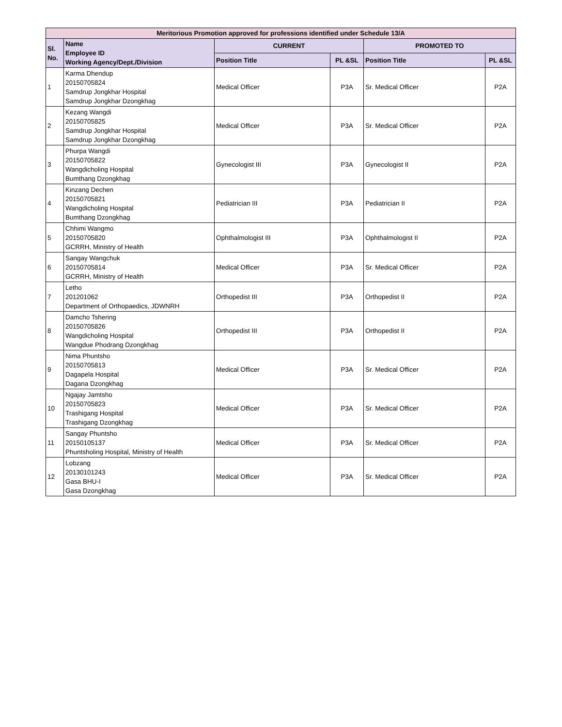| Meritorious Promotion approved for professions identified under Schedule 13/A | | | | | |
| --- | --- | --- | --- | --- | --- |
| Sl. No. | Name Employee ID Working Agency/Dept./Division | CURRENT | | PROMOTED TO | |
| | | Position Title | PL &SL | Position Title | PL &SL |
| 1 | Karma Dhendup 20150705824 Samdrup Jongkhar Hospital Samdrup Jongkhar Dzongkhag | Medical Officer | P3A | Sr. Medical Officer | P2A |
| 2 | Kezang Wangdi 20150705825 Samdrup Jongkhar Hospital Samdrup Jongkhar Dzongkhag | Medical Officer | P3A | Sr. Medical Officer | P2A |
| 3 | Phurpa Wangdi 20150705822 Wangdicholing Hospital Bumthang Dzongkhag | Gynecologist III | P3A | Gynecologist II | P2A |
| 4 | Kinzang Dechen 20150705821 Wangdicholing Hospital Bumthang Dzongkhag | Pediatrician III | P3A | Pediatrician II | P2A |
| 5 | Chhimi Wangmo 20150705820 GCRRH, Ministry of Health | Ophthalmologist III | P3A | Ophthalmologist II | P2A |
| 6 | Sangay Wangchuk 20150705814 GCRRH, Ministry of Health | Medical Officer | P3A | Sr. Medical Officer | P2A |
| 7 | Letho 201201062 Department of Orthopaedics, JDWNRH | Orthopedist III | P3A | Orthopedist II | P2A |
| 8 | Damcho Tshering 20150705826 Wangdicholing Hospital Wangdue Phodrang Dzongkhag | Orthopedist III | P3A | Orthopedist II | P2A |
| 9 | Nima Phuntsho 20150705813 Dagapela Hospital Dagana Dzongkhag | Medical Officer | P3A | Sr. Medical Officer | P2A |
| 10 | Ngajay Jamtsho 20150705823 Trashigang Hospital Trashigang Dzongkhag | Medical Officer | P3A | Sr. Medical Officer | P2A |
| 11 | Sangay Phuntsho 20150105137 Phuntsholing Hospital, Ministry of Health | Medical Officer | P3A | Sr. Medical Officer | P2A |
| 12 | Lobzang 20130101243 Gasa BHU-I Gasa Dzongkhag | Medical Officer | P3A | Sr. Medical Officer | P2A |